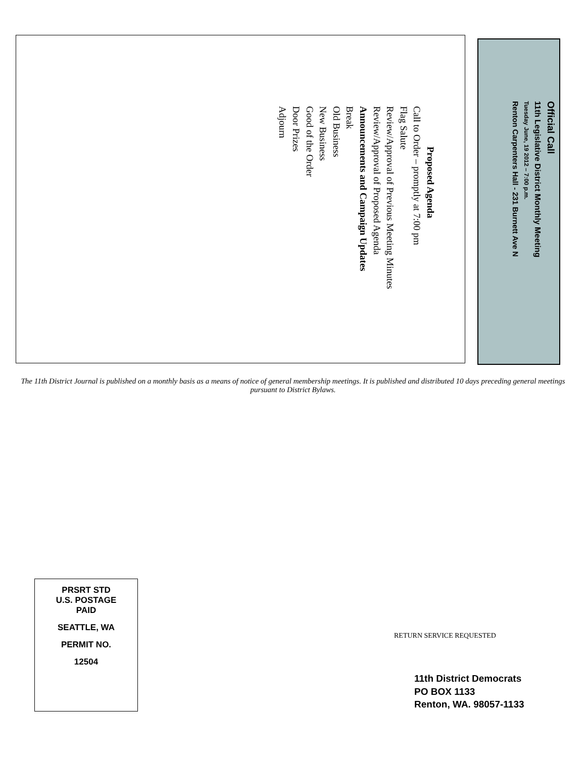Official Call
11th Legislative District Monthly Meeting
Tuesday June, 19 2012 – 7:00 p.m.
Renton Carpenters Hall - 231 Burnett Ave N
Proposed Agenda
Call to Order – promptly at 7:00 pm
Flag Salute
Review/Approval of Previous Meeting Minutes
Review/Approval of Proposed Agenda
Announcements and Campaign Updates
Break
Old Business
New Business
Good of the Order
Door Prizes
Adjourn
The 11th District Journal is published on a monthly basis as a means of notice of general membership meetings. It is published and distributed 10 days preceding general meetings pursuant to District Bylaws.
PRSRT STD
U.S. POSTAGE
PAID
SEATTLE, WA
PERMIT NO.
12504
RETURN SERVICE REQUESTED
11th District Democrats
PO BOX 1133
Renton, WA. 98057-1133